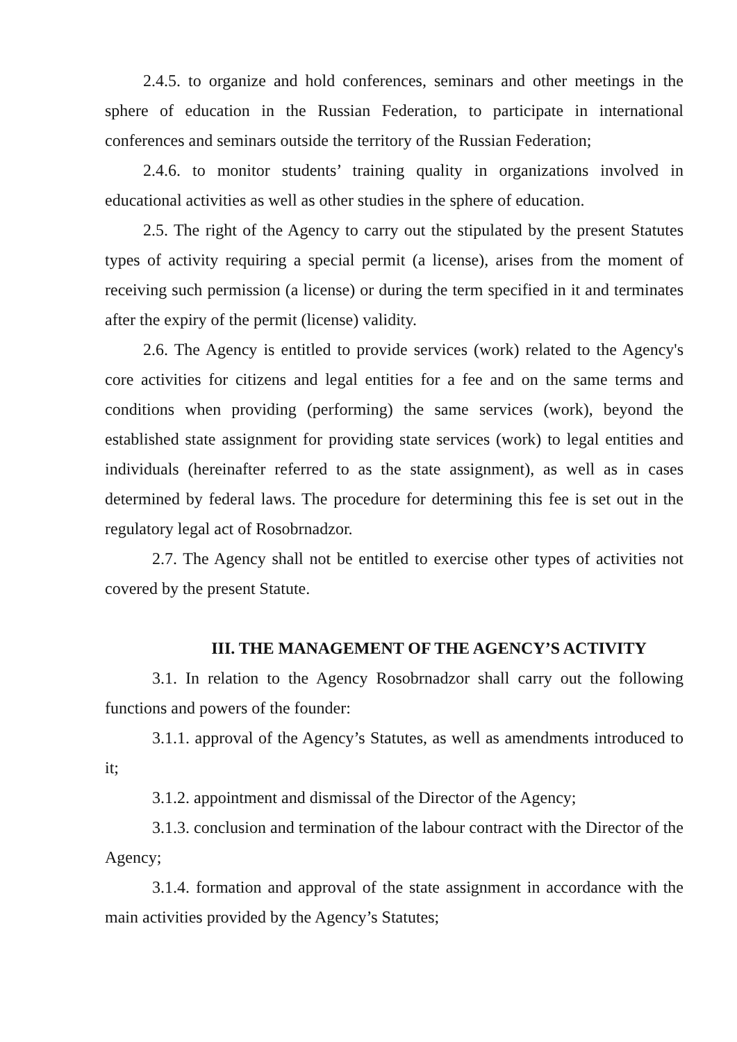2.4.5. to organize and hold conferences, seminars and other meetings in the sphere of education in the Russian Federation, to participate in international conferences and seminars outside the territory of the Russian Federation;
2.4.6. to monitor students’ training quality in organizations involved in educational activities as well as other studies in the sphere of education.
2.5. The right of the Agency to carry out the stipulated by the present Statutes types of activity requiring a special permit (a license), arises from the moment of receiving such permission (a license) or during the term specified in it and terminates after the expiry of the permit (license) validity.
2.6. The Agency is entitled to provide services (work) related to the Agency's core activities for citizens and legal entities for a fee and on the same terms and conditions when providing (performing) the same services (work), beyond the established state assignment for providing state services (work) to legal entities and individuals (hereinafter referred to as the state assignment), as well as in cases determined by federal laws. The procedure for determining this fee is set out in the regulatory legal act of Rosobrnadzor.
2.7. The Agency shall not be entitled to exercise other types of activities not covered by the present Statute.
III. THE MANAGEMENT OF THE AGENCY’S ACTIVITY
3.1. In relation to the Agency Rosobrnadzor shall carry out the following functions and powers of the founder:
3.1.1. approval of the Agency’s Statutes, as well as amendments introduced to it;
3.1.2. appointment and dismissal of the Director of the Agency;
3.1.3. conclusion and termination of the labour contract with the Director of the Agency;
3.1.4. formation and approval of the state assignment in accordance with the main activities provided by the Agency’s Statutes;